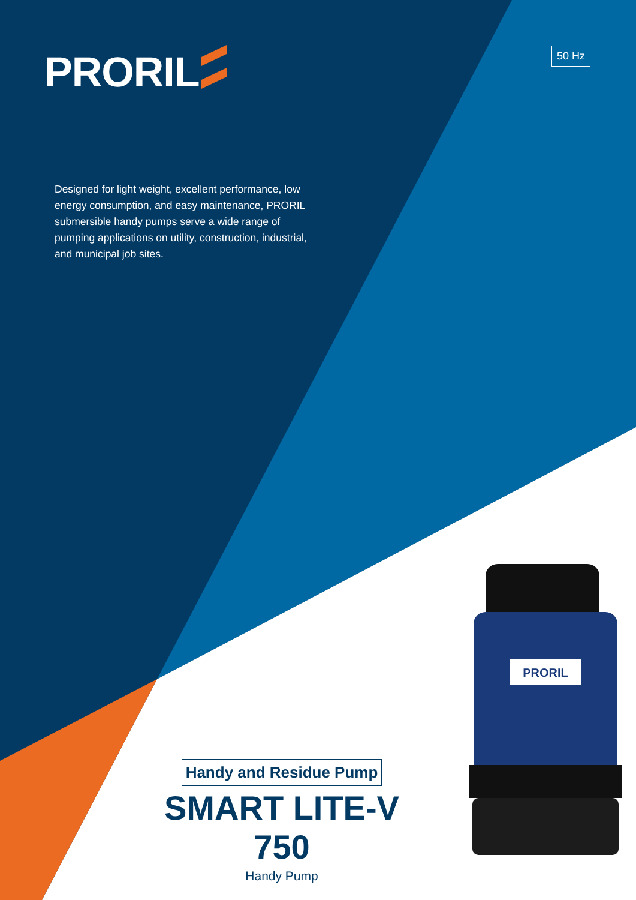PRORIL 50 Hz
Designed for light weight, excellent performance, low energy consumption, and easy maintenance, PRORIL submersible handy pumps serve a wide range of pumping applications on utility, construction, industrial, and municipal job sites.
PRORIL
Handy and Residue Pump
SMART LITE-V 750
Handy Pump